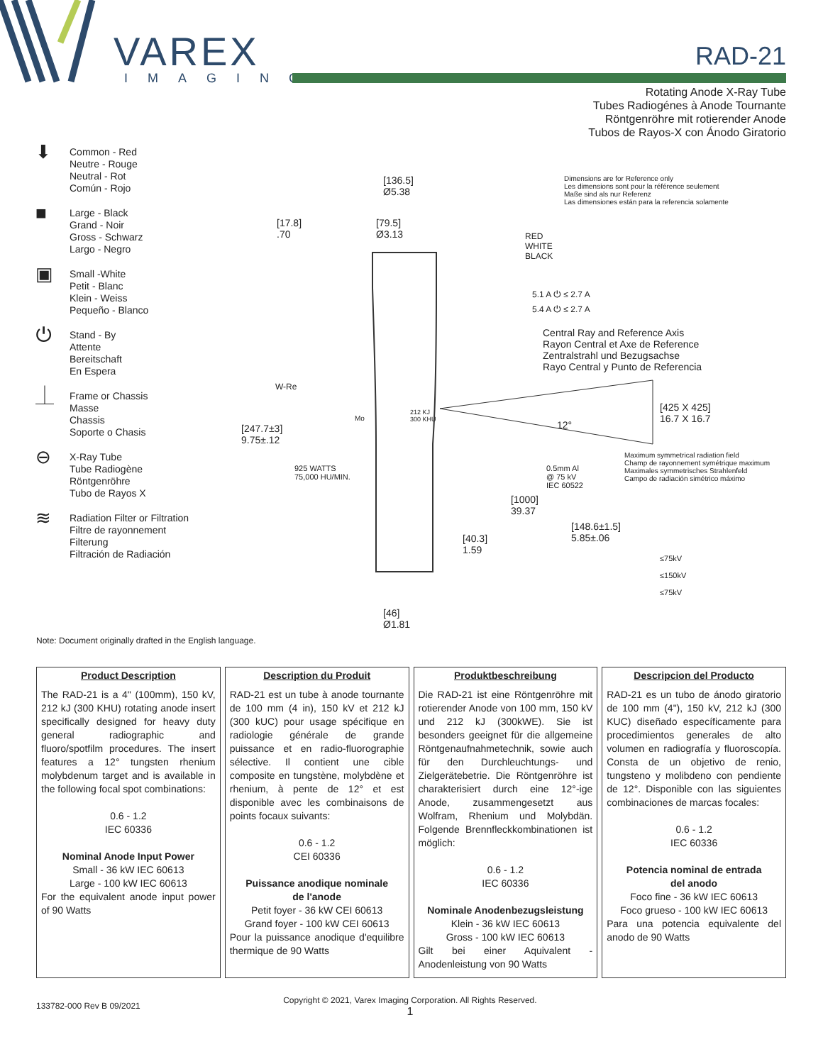VAREX
IMAGING
RAD-21
Rotating Anode X-Ray Tube
Tubes Radiogénes à Anode Tournante
Röntgenröhre mit rotierender Anode
Tubos de Rayos-X con Ánodo Giratorio
⬇
Common - Red
Neutre - Rouge
Neutral - Rot
Común - Rojo
■
Large - Black
Grand - Noir
Gross - Schwarz
Largo - Negro
▣
Small -White
Petit - Blanc
Klein - Weiss
Pequeño - Blanco
⏻
Stand - By
Attente
Bereitschaft
En Espera
⏊
Frame or Chassis
Masse
Chassis
Soporte o Chasis
⊖
X-Ray Tube
Tube Radiogène
Röntgenröhre
Tubo de Rayos X
≋
Radiation Filter or Filtration
Filtre de rayonnement
Filterung
Filtración de Radiación
[136.5]
Ø5.38
[17.8]
.70
[79.5]
Ø3.13
RED
WHITE
BLACK
Dimensions are for Reference only
Les dimensions sont pour la référence seulement
Maße sind als nur Referenz
Las dimensiones están para la referencia solamente
5.1 A ⏻ ≤ 2.7 A
5.4 A ⏻ ≤ 2.7 A
Central Ray and Reference Axis
Rayon Central et Axe de Reference
Zentralstrahl und Bezugsachse
Rayo Central y Punto de Referencia
W-Re
Mo
212 KJ
300 KHU
12°
[425 X 425]
16.7 X 16.7
[247.7±3]
9.75±.12
Maximum symmetrical radiation field
Champ de rayonnement symétrique maximum
Maximales symmetrisches Strahlenfeld
Campo de radiación simétrico máximo
925 WATTS
75,000 HU/MIN.
0.5mm Al
@ 75 kV
IEC 60522
[1000]
39.37
[148.6±1.5]
5.85±.06
[40.3]
1.59
≤75kV
≤150kV
≤75kV
[46]
Ø1.81
Note: Document originally drafted in the English language.
Product Description
The RAD-21 is a 4" (100mm), 150 kV, 212 kJ (300 KHU) rotating anode insert specifically designed for heavy duty general radiographic and fluoro/spotfilm procedures. The insert features a 12° tungsten rhenium molybdenum target and is available in the following focal spot combinations:
0.6 - 1.2
IEC 60336
Nominal Anode Input Power
Small - 36 kW IEC 60613
Large - 100 kW IEC 60613
For the equivalent anode input power of 90 Watts
Description du Produit
RAD-21 est un tube à anode tournante de 100 mm (4 in), 150 kV et 212 kJ (300 kUC) pour usage spécifique en radiologie générale de grande puissance et en radio-fluorographie sélective. Il contient une cible composite en tungstène, molybdène et rhenium, à pente de 12° et est disponible avec les combinaisons de points focaux suivants:
0.6 - 1.2
CEI 60336
Puissance anodique nominale
de l'anode
Petit foyer - 36 kW CEI 60613
Grand foyer - 100 kW CEI 60613
Pour la puissance anodique d'equilibre thermique de 90 Watts
Produktbeschreibung
Die RAD-21 ist eine Röntgenröhre mit rotierender Anode von 100 mm, 150 kV und 212 kJ (300kWE). Sie ist besonders geeignet für die allgemeine Röntgenaufnahmetechnik, sowie auch für den Durchleuchtungs- und Zielgerätebetrie. Die Röntgenröhre ist charakterisiert durch eine 12°-ige Anode, zusammengesetzt aus Wolfram, Rhenium und Molybdän. Folgende Brennfleckkombinationen ist möglich:
0.6 - 1.2
IEC 60336
Nominale Anodenbezugsleistung
Klein - 36 kW IEC 60613
Gross - 100 kW IEC 60613
Gilt bei einer Aquivalent - Anodenleistung von 90 Watts
Descripcion del Producto
RAD-21 es un tubo de ánodo giratorio de 100 mm (4"), 150 kV, 212 kJ (300 KUC) diseñado específicamente para procedimientos generales de alto volumen en radiografía y fluoroscopía. Consta de un objetivo de renio, tungsteno y molibdeno con pendiente de 12°. Disponible con las siguientes combinaciones de marcas focales:
0.6 - 1.2
IEC 60336
Potencia nominal de entrada
del anodo
Foco fine - 36 kW IEC 60613
Foco grueso - 100 kW IEC 60613
Para una potencia equivalente del anodo de 90 Watts
133782-000 Rev B 09/2021
Copyright © 2021, Varex Imaging Corporation. All Rights Reserved.
1